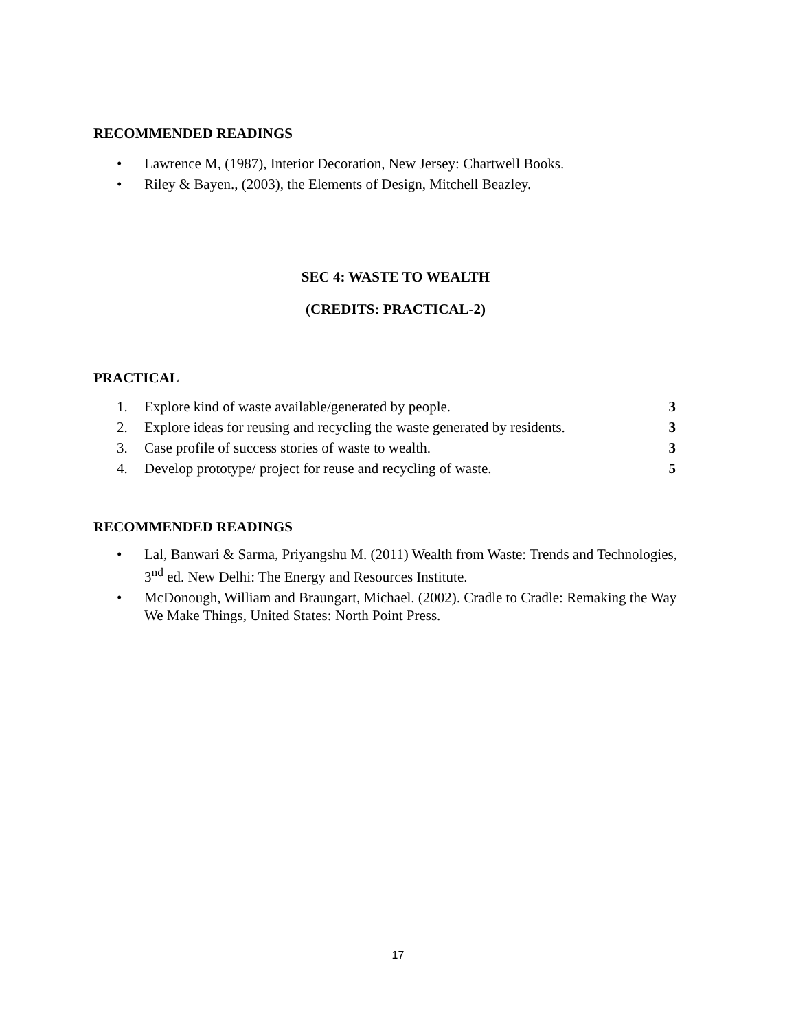RECOMMENDED READINGS
• Lawrence M, (1987), Interior Decoration, New Jersey: Chartwell Books.
• Riley & Bayen., (2003), the Elements of Design, Mitchell Beazley.
SEC 4: WASTE TO WEALTH
(CREDITS: PRACTICAL-2)
PRACTICAL
1. Explore kind of waste available/generated by people. 3
2. Explore ideas for reusing and recycling the waste generated by residents. 3
3. Case profile of success stories of waste to wealth. 3
4. Develop prototype/ project for reuse and recycling of waste. 5
RECOMMENDED READINGS
• Lal, Banwari & Sarma, Priyangshu M. (2011) Wealth from Waste: Trends and Technologies, 3<sup>nd</sup> ed. New Delhi: The Energy and Resources Institute.
• McDonough, William and Braungart, Michael. (2002). Cradle to Cradle: Remaking the Way We Make Things, United States: North Point Press.
17